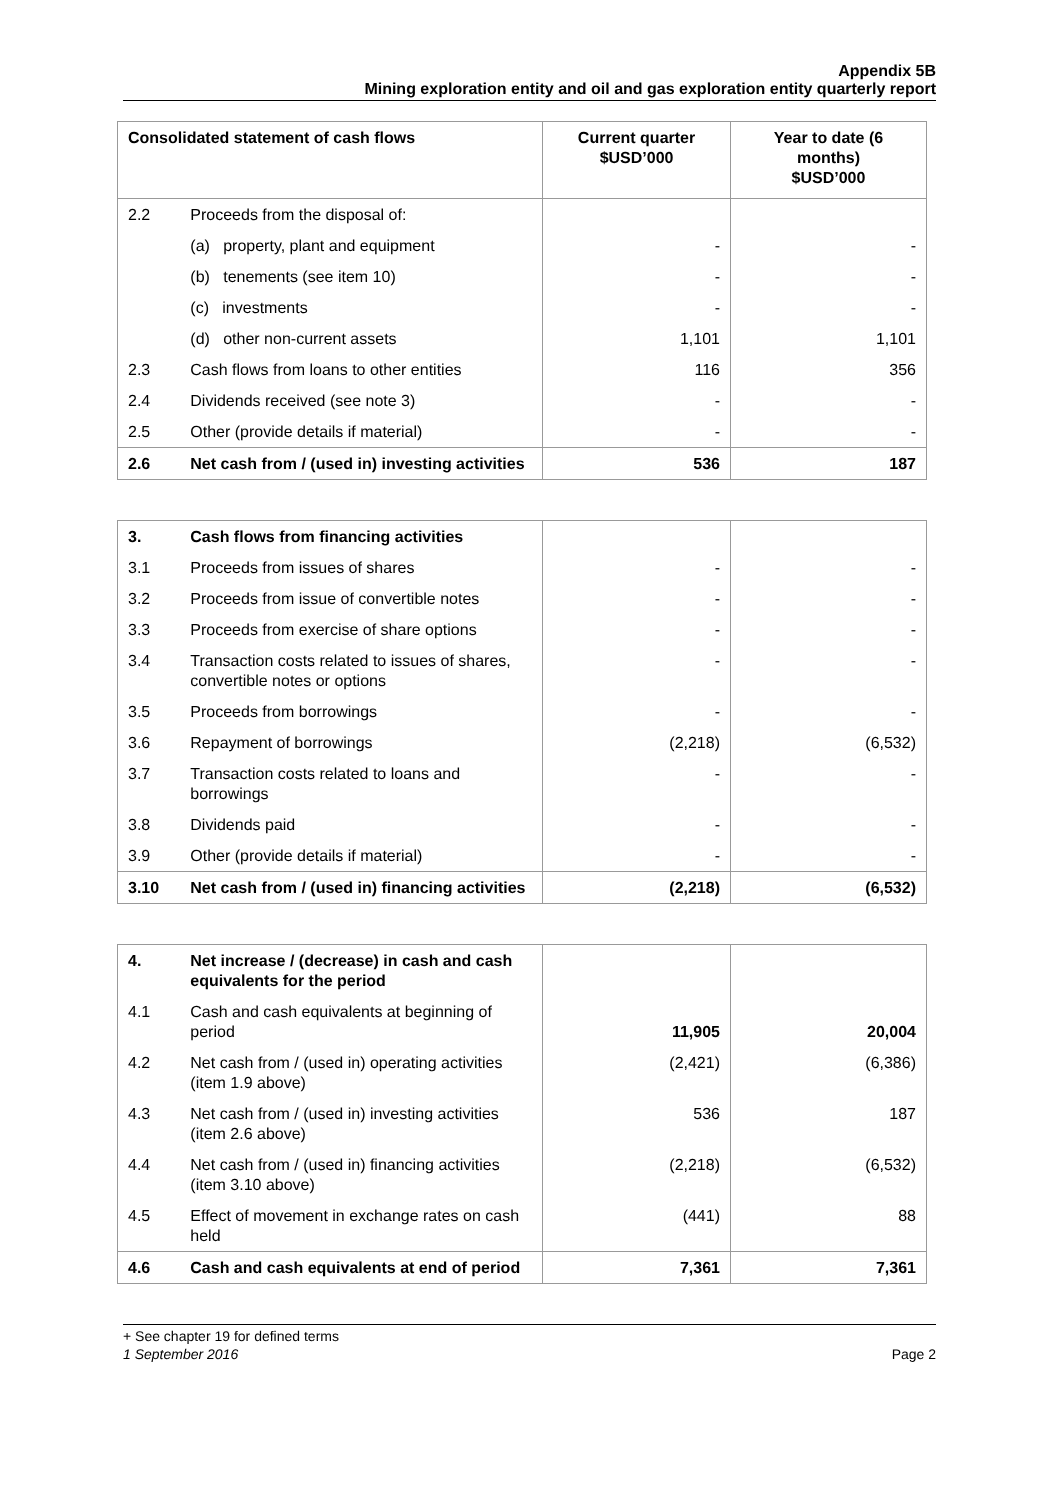Appendix 5B
Mining exploration entity and oil and gas exploration entity quarterly report
| Consolidated statement of cash flows | | Current quarter $USD’000 | Year to date (6 months) $USD’000 |
| --- | --- | --- | --- |
| 2.2 | Proceeds from the disposal of: | | |
| | (a) property, plant and equipment | - | - |
| | (b) tenements (see item 10) | - | - |
| | (c) investments | - | - |
| | (d) other non-current assets | 1,101 | 1,101 |
| 2.3 | Cash flows from loans to other entities | 116 | 356 |
| 2.4 | Dividends received (see note 3) | - | - |
| 2.5 | Other (provide details if material) | - | - |
| 2.6 | Net cash from / (used in) investing activities | 536 | 187 |
| 3. | Cash flows from financing activities | | |
| 3.1 | Proceeds from issues of shares | - | - |
| 3.2 | Proceeds from issue of convertible notes | - | - |
| 3.3 | Proceeds from exercise of share options | - | - |
| 3.4 | Transaction costs related to issues of shares, convertible notes or options | - | - |
| 3.5 | Proceeds from borrowings | - | - |
| 3.6 | Repayment of borrowings | (2,218) | (6,532) |
| 3.7 | Transaction costs related to loans and borrowings | - | - |
| 3.8 | Dividends paid | - | - |
| 3.9 | Other (provide details if material) | - | - |
| 3.10 | Net cash from / (used in) financing activities | (2,218) | (6,532) |
| 4. | Net increase / (decrease) in cash and cash equivalents for the period | | |
| 4.1 | Cash and cash equivalents at beginning of period | 11,905 | 20,004 |
| 4.2 | Net cash from / (used in) operating activities (item 1.9 above) | (2,421) | (6,386) |
| 4.3 | Net cash from / (used in) investing activities (item 2.6 above) | 536 | 187 |
| 4.4 | Net cash from / (used in) financing activities (item 3.10 above) | (2,218) | (6,532) |
| 4.5 | Effect of movement in exchange rates on cash held | (441) | 88 |
| 4.6 | Cash and cash equivalents at end of period | 7,361 | 7,361 |
+ See chapter 19 for defined terms
1 September 2016 Page 2